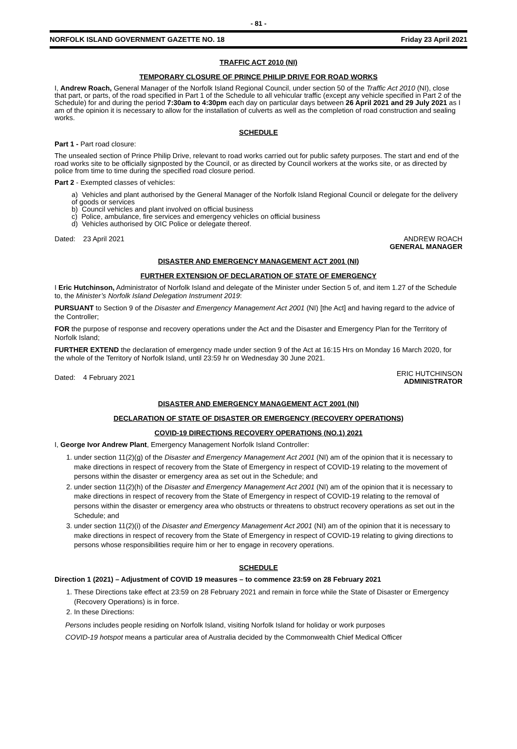- 81 -
NORFOLK ISLAND GOVERNMENT GAZETTE NO. 18 Friday 23 April 2021
TRAFFIC ACT 2010 (NI)
TEMPORARY CLOSURE OF PRINCE PHILIP DRIVE FOR ROAD WORKS
I, Andrew Roach, General Manager of the Norfolk Island Regional Council, under section 50 of the Traffic Act 2010 (NI), close that part, or parts, of the road specified in Part 1 of the Schedule to all vehicular traffic (except any vehicle specified in Part 2 of the Schedule) for and during the period 7:30am to 4:30pm each day on particular days between 26 April 2021 and 29 July 2021 as I am of the opinion it is necessary to allow for the installation of culverts as well as the completion of road construction and sealing works.
SCHEDULE
Part 1 - Part road closure:
The unsealed section of Prince Philip Drive, relevant to road works carried out for public safety purposes. The start and end of the road works site to be officially signposted by the Council, or as directed by Council workers at the works site, or as directed by police from time to time during the specified road closure period.
Part 2 - Exempted classes of vehicles:
a) Vehicles and plant authorised by the General Manager of the Norfolk Island Regional Council or delegate for the delivery of goods or services
b) Council vehicles and plant involved on official business
c) Police, ambulance, fire services and emergency vehicles on official business
d) Vehicles authorised by OIC Police or delegate thereof.
Dated: 23 April 2021 ANDREW ROACH
GENERAL MANAGER
DISASTER AND EMERGENCY MANAGEMENT ACT 2001 (NI)
FURTHER EXTENSION OF DECLARATION OF STATE OF EMERGENCY
I Eric Hutchinson, Administrator of Norfolk Island and delegate of the Minister under Section 5 of, and item 1.27 of the Schedule to, the Minister’s Norfolk Island Delegation Instrument 2019:
PURSUANT to Section 9 of the Disaster and Emergency Management Act 2001 (NI) [the Act] and having regard to the advice of the Controller;
FOR the purpose of response and recovery operations under the Act and the Disaster and Emergency Plan for the Territory of Norfolk Island;
FURTHER EXTEND the declaration of emergency made under section 9 of the Act at 16:15 Hrs on Monday 16 March 2020, for the whole of the Territory of Norfolk Island, until 23:59 hr on Wednesday 30 June 2021.
Dated: 4 February 2021 ERIC HUTCHINSON
ADMINISTRATOR
DISASTER AND EMERGENCY MANAGEMENT ACT 2001 (NI)
DECLARATION OF STATE OF DISASTER OR EMERGENCY (RECOVERY OPERATIONS)
COVID-19 DIRECTIONS RECOVERY OPERATIONS (NO.1) 2021
I, George Ivor Andrew Plant, Emergency Management Norfolk Island Controller:
1. under section 11(2)(g) of the Disaster and Emergency Management Act 2001 (NI) am of the opinion that it is necessary to make directions in respect of recovery from the State of Emergency in respect of COVID-19 relating to the movement of persons within the disaster or emergency area as set out in the Schedule; and
2. under section 11(2)(h) of the Disaster and Emergency Management Act 2001 (NI) am of the opinion that it is necessary to make directions in respect of recovery from the State of Emergency in respect of COVID-19 relating to the removal of persons within the disaster or emergency area who obstructs or threatens to obstruct recovery operations as set out in the Schedule; and
3. under section 11(2)(i) of the Disaster and Emergency Management Act 2001 (NI) am of the opinion that it is necessary to make directions in respect of recovery from the State of Emergency in respect of COVID-19 relating to giving directions to persons whose responsibilities require him or her to engage in recovery operations.
SCHEDULE
Direction 1 (2021) – Adjustment of COVID 19 measures – to commence 23:59 on 28 February 2021
1. These Directions take effect at 23:59 on 28 February 2021 and remain in force while the State of Disaster or Emergency (Recovery Operations) is in force.
2. In these Directions:
Persons includes people residing on Norfolk Island, visiting Norfolk Island for holiday or work purposes
COVID-19 hotspot means a particular area of Australia decided by the Commonwealth Chief Medical Officer